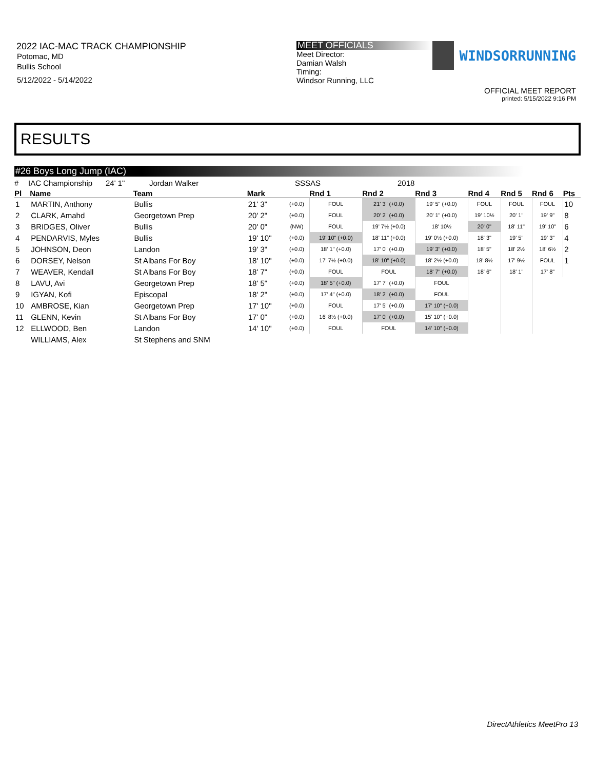2022 IAC-MAC TRACK CHAMPIONSHIP
Potomac, MD
Bullis School
5/12/2022 - 5/14/2022
MEET OFFICIALS
Meet Director:
Damian Walsh
Timing:
Windsor Running, LLC
WINDSORRUNNING
OFFICIAL MEET REPORT
printed: 5/15/2022 9:16 PM
RESULTS
#26 Boys Long Jump (IAC)
# IAC Championship 24' 1" Jordan Walker SSSAS 2018
| Pl | Name | Team | Mark | | Rnd 1 | Rnd 2 | Rnd 3 | Rnd 4 | Rnd 5 | Rnd 6 | Pts |
| --- | --- | --- | --- | --- | --- | --- | --- | --- | --- | --- | --- |
| 1 | MARTIN, Anthony | Bullis | 21' 3" | (+0.0) | FOUL | 21' 3" (+0.0) | 19' 5" (+0.0) | FOUL | FOUL | FOUL | 10 |
| 2 | CLARK, Amahd | Georgetown Prep | 20' 2" | (+0.0) | FOUL | 20' 2" (+0.0) | 20' 1" (+0.0) | 19' 10½ | 20' 1" | 19' 9" | 8 |
| 3 | BRIDGES, Oliver | Bullis | 20' 0" | (NW) | FOUL | 19' 7½ (+0.0) | 18' 10½ | 20' 0" | 18' 11" | 19' 10" | 6 |
| 4 | PENDARVIS, Myles | Bullis | 19' 10" | (+0.0) | 19' 10" (+0.0) | 18' 11" (+0.0) | 19' 0½ (+0.0) | 18' 3" | 19' 5" | 19' 3" | 4 |
| 5 | JOHNSON, Deon | Landon | 19' 3" | (+0.0) | 18' 1" (+0.0) | 17' 0" (+0.0) | 19' 3" (+0.0) | 18' 5" | 18' 2½ | 18' 6½ | 2 |
| 6 | DORSEY, Nelson | St Albans For Boy | 18' 10" | (+0.0) | 17' 7½ (+0.0) | 18' 10" (+0.0) | 18' 2½ (+0.0) | 18' 8½ | 17' 9½ | FOUL | 1 |
| 7 | WEAVER, Kendall | St Albans For Boy | 18' 7" | (+0.0) | FOUL | FOUL | 18' 7" (+0.0) | 18' 6" | 18' 1" | 17' 8" | |
| 8 | LAVU, Avi | Georgetown Prep | 18' 5" | (+0.0) | 18' 5" (+0.0) | 17' 7" (+0.0) | FOUL | | | | |
| 9 | IGYAN, Kofi | Episcopal | 18' 2" | (+0.0) | 17' 4" (+0.0) | 18' 2" (+0.0) | FOUL | | | | |
| 10 | AMBROSE, Kian | Georgetown Prep | 17' 10" | (+0.0) | FOUL | 17' 5" (+0.0) | 17' 10" (+0.0) | | | | |
| 11 | GLENN, Kevin | St Albans For Boy | 17' 0" | (+0.0) | 16' 8½ (+0.0) | 17' 0" (+0.0) | 15' 10" (+0.0) | | | | |
| 12 | ELLWOOD, Ben | Landon | 14' 10" | (+0.0) | FOUL | FOUL | 14' 10" (+0.0) | | | | |
| | WILLIAMS, Alex | St Stephens and SNM | | | | | | | | | |
DirectAthletics MeetPro 13